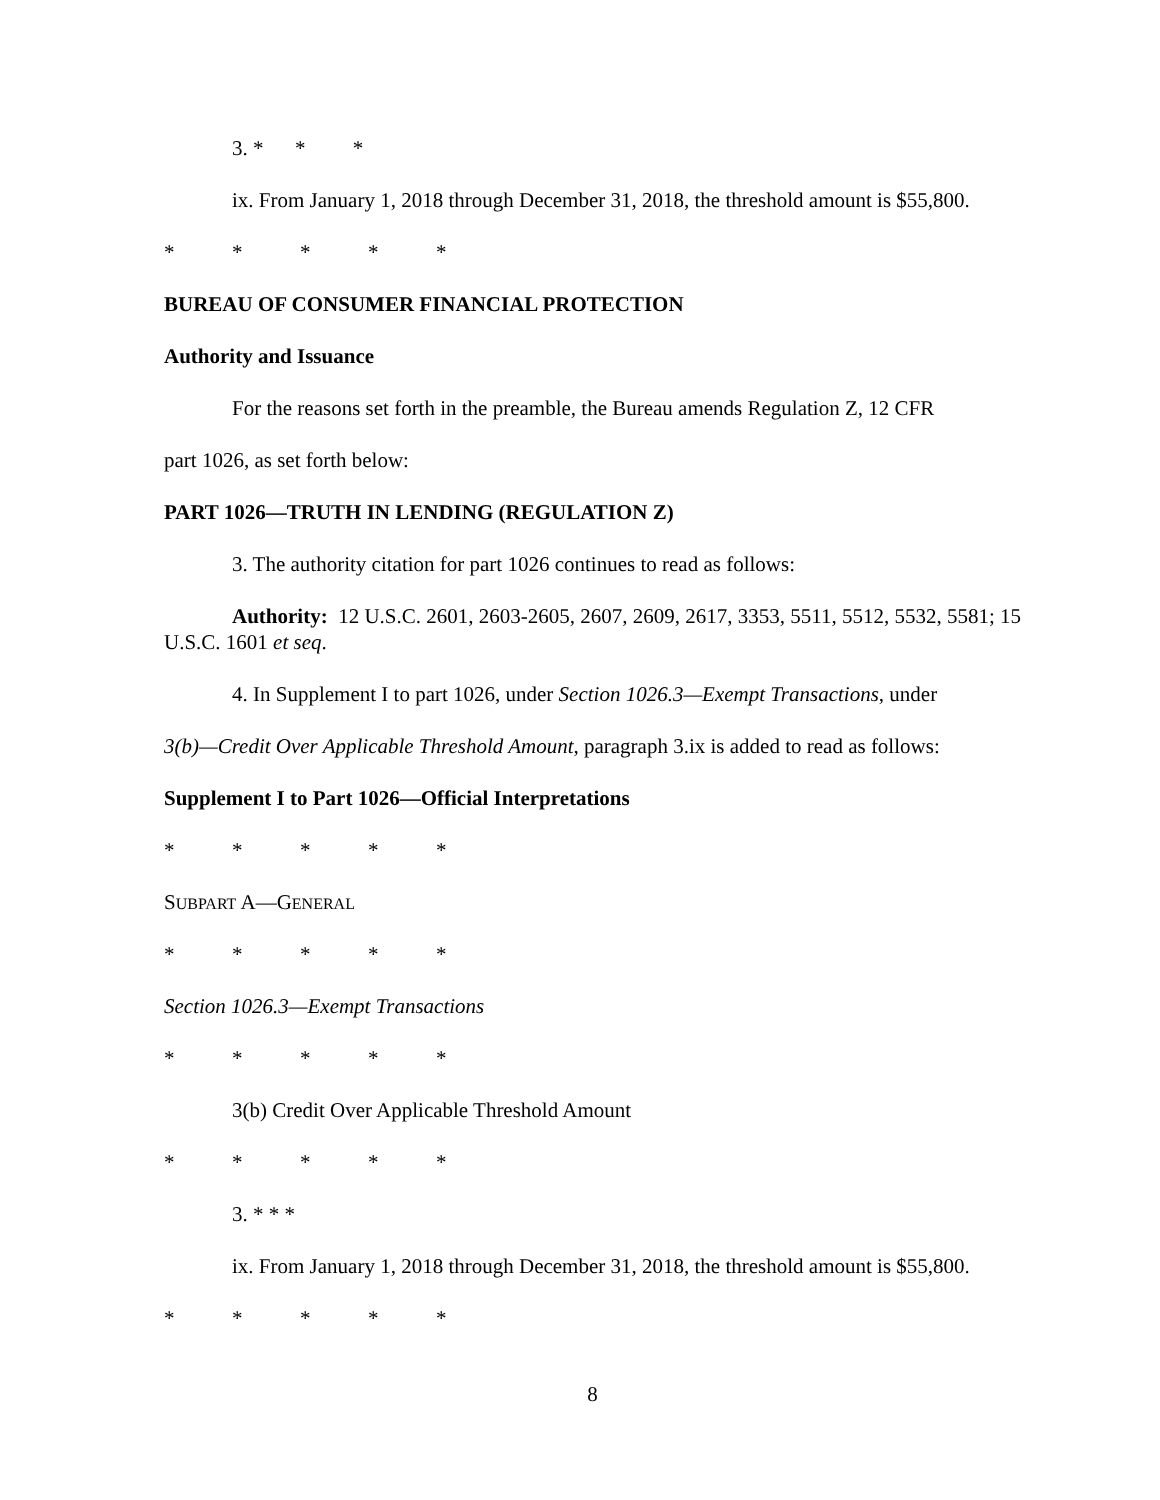3. * * *
ix. From January 1, 2018 through December 31, 2018, the threshold amount is $55,800.
* * * * *
BUREAU OF CONSUMER FINANCIAL PROTECTION
Authority and Issuance
For the reasons set forth in the preamble, the Bureau amends Regulation Z, 12 CFR
part 1026, as set forth below:
PART 1026—TRUTH IN LENDING (REGULATION Z)
3. The authority citation for part 1026 continues to read as follows:
Authority: 12 U.S.C. 2601, 2603-2605, 2607, 2609, 2617, 3353, 5511, 5512, 5532, 5581; 15 U.S.C. 1601 et seq.
4. In Supplement I to part 1026, under Section 1026.3—Exempt Transactions, under
3(b)—Credit Over Applicable Threshold Amount, paragraph 3.ix is added to read as follows:
Supplement I to Part 1026—Official Interpretations
* * * * *
SUBPART A—GENERAL
* * * * *
Section 1026.3—Exempt Transactions
* * * * *
3(b) Credit Over Applicable Threshold Amount
* * * * *
3. * * *
ix. From January 1, 2018 through December 31, 2018, the threshold amount is $55,800.
* * * * *
8